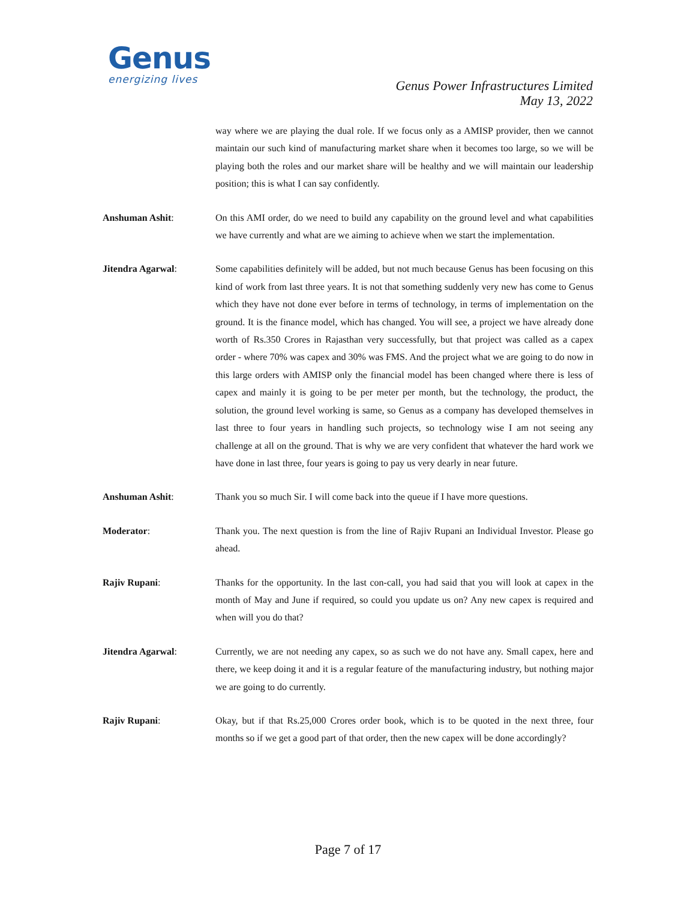Genus
energizing lives
Genus Power Infrastructures Limited
May 13, 2022
way where we are playing the dual role. If we focus only as a AMISP provider, then we cannot maintain our such kind of manufacturing market share when it becomes too large, so we will be playing both the roles and our market share will be healthy and we will maintain our leadership position; this is what I can say confidently.
Anshuman Ashit: On this AMI order, do we need to build any capability on the ground level and what capabilities we have currently and what are we aiming to achieve when we start the implementation.
Jitendra Agarwal: Some capabilities definitely will be added, but not much because Genus has been focusing on this kind of work from last three years. It is not that something suddenly very new has come to Genus which they have not done ever before in terms of technology, in terms of implementation on the ground. It is the finance model, which has changed. You will see, a project we have already done worth of Rs.350 Crores in Rajasthan very successfully, but that project was called as a capex order - where 70% was capex and 30% was FMS. And the project what we are going to do now in this large orders with AMISP only the financial model has been changed where there is less of capex and mainly it is going to be per meter per month, but the technology, the product, the solution, the ground level working is same, so Genus as a company has developed themselves in last three to four years in handling such projects, so technology wise I am not seeing any challenge at all on the ground. That is why we are very confident that whatever the hard work we have done in last three, four years is going to pay us very dearly in near future.
Anshuman Ashit: Thank you so much Sir. I will come back into the queue if I have more questions.
Moderator: Thank you. The next question is from the line of Rajiv Rupani an Individual Investor. Please go ahead.
Rajiv Rupani: Thanks for the opportunity. In the last con-call, you had said that you will look at capex in the month of May and June if required, so could you update us on? Any new capex is required and when will you do that?
Jitendra Agarwal: Currently, we are not needing any capex, so as such we do not have any. Small capex, here and there, we keep doing it and it is a regular feature of the manufacturing industry, but nothing major we are going to do currently.
Rajiv Rupani: Okay, but if that Rs.25,000 Crores order book, which is to be quoted in the next three, four months so if we get a good part of that order, then the new capex will be done accordingly?
Page 7 of 17